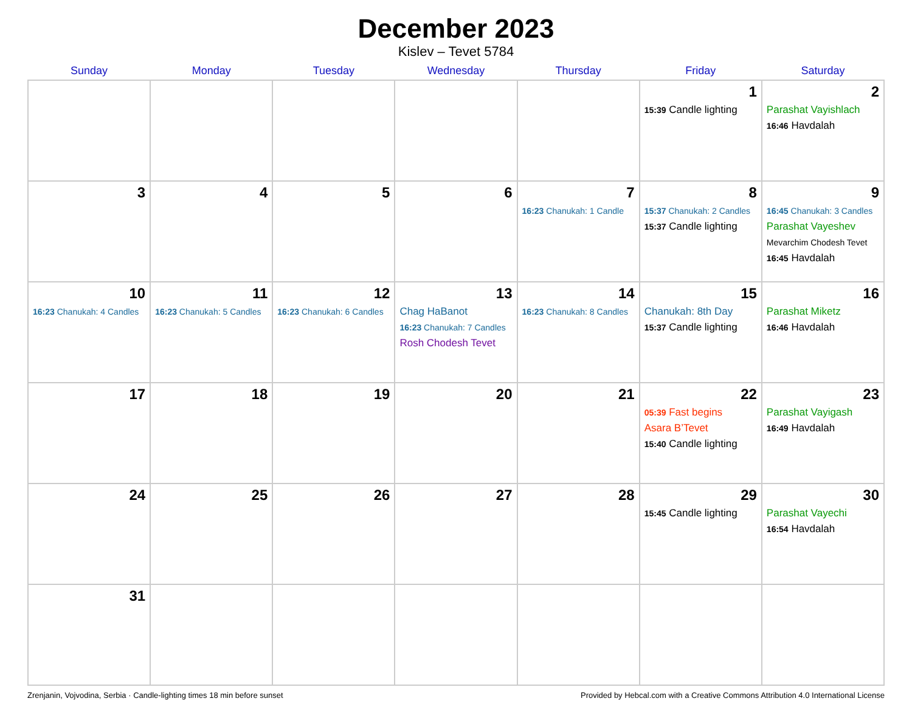December 2023
Kislev – Tevet 5784
| Sunday | Monday | Tuesday | Wednesday | Thursday | Friday | Saturday |
| --- | --- | --- | --- | --- | --- | --- |
| | | | | | 1 15:39 Candle lighting | 2 Parashat Vayishlach 16:46 Havdalah |
| 3 | 4 | 5 | 6 | 7 16:23 Chanukah: 1 Candle | 8 15:37 Chanukah: 2 Candles 15:37 Candle lighting | 9 16:45 Chanukah: 3 Candles Parashat Vayeshev Mevarchim Chodesh Tevet 16:45 Havdalah |
| 10 16:23 Chanukah: 4 Candles | 11 16:23 Chanukah: 5 Candles | 12 16:23 Chanukah: 6 Candles | 13 Chag HaBanot 16:23 Chanukah: 7 Candles Rosh Chodesh Tevet | 14 16:23 Chanukah: 8 Candles | 15 Chanukah: 8th Day 15:37 Candle lighting | 16 Parashat Miketz 16:46 Havdalah |
| 17 | 18 | 19 | 20 | 21 | 22 05:39 Fast begins Asara B’Tevet 15:40 Candle lighting | 23 Parashat Vayigash 16:49 Havdalah |
| 24 | 25 | 26 | 27 | 28 | 29 15:45 Candle lighting | 30 Parashat Vayechi 16:54 Havdalah |
| 31 | | | | | | |
Zrenjanin, Vojvodina, Serbia · Candle-lighting times 18 min before sunset Provided by Hebcal.com with a Creative Commons Attribution 4.0 International License